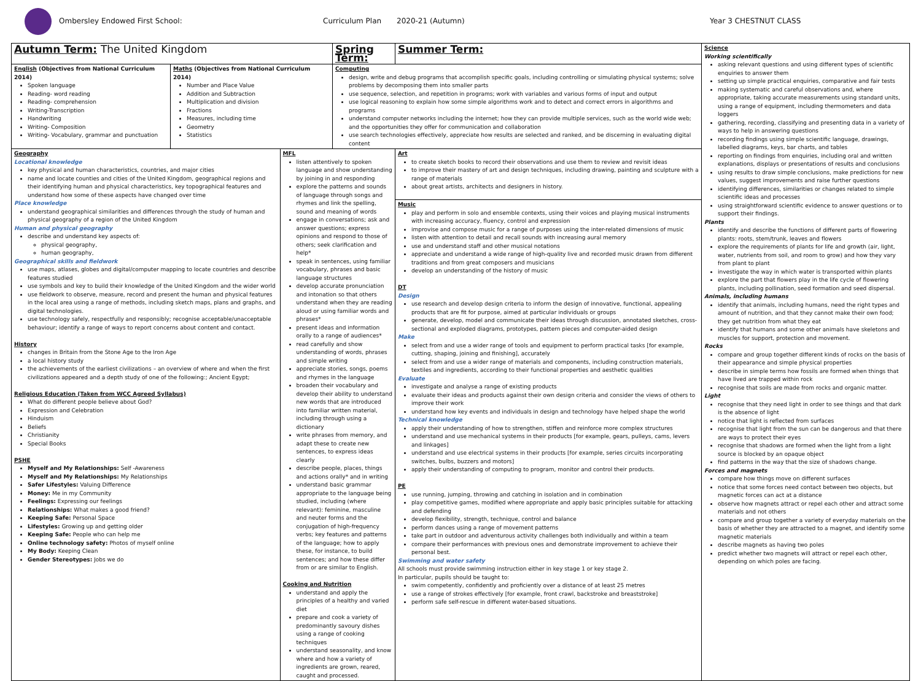Ombersley Endowed First School: Curriculum Plan 2020-21 (Autumn) Year 3 CHESTNUT CLASS
| Autumn Term: The United Kingdom | | | Spring Term: | | Summer Term: | Science Working scientifically asking relevant questions and using different types of scientific enquiries to answer them setting up simple practical enquiries, comparative and fair tests making systematic and careful observations and, where appropriate, taking accurate measurements using standard units, using a range of equipment, including thermometers and data loggers gathering, recording, classifying and presenting data in a variety of ways to help in answering questions recording findings using simple scientific language, drawings, labelled diagrams, keys, bar charts, and tables reporting on findings from enquiries, including oral and written explanations, displays or presentations of results and conclusions using results to draw simple conclusions, make predictions for new values, suggest improvements and raise further questions identifying differences, similarities or changes related to simple scientific ideas and processes using straightforward scientific evidence to answer questions or to support their findings. Plants identify and describe the functions of different parts of flowering plants: roots, stem/trunk, leaves and flowers explore the requirements of plants for life and growth (air, light, water, nutrients from soil, and room to grow) and how they vary from plant to plant investigate the way in which water is transported within plants explore the part that flowers play in the life cycle of flowering plants, including pollination, seed formation and seed dispersal. Animals, including humans identify that animals, including humans, need the right types and amount of nutrition, and that they cannot make their own food; they get nutrition from what they eat identify that humans and some other animals have skeletons and muscles for support, protection and movement. Rocks compare and group together different kinds of rocks on the basis of their appearance and simple physical properties describe in simple terms how fossils are formed when things that have lived are trapped within rock recognise that soils are made from rocks and organic matter. Light recognise that they need light in order to see things and that dark is the absence of light notice that light is reflected from surfaces recognise that light from the sun can be dangerous and that there are ways to protect their eyes recognise that shadows are formed when the light from a light source is blocked by an opaque object find patterns in the way that the size of shadows change. Forces and magnets compare how things move on different surfaces notice that some forces need contact between two objects, but magnetic forces can act at a distance observe how magnets attract or repel each other and attract some materials and not others compare and group together a variety of everyday materials on the basis of whether they are attracted to a magnet, and identify some magnetic materials describe magnets as having two poles predict whether two magnets will attract or repel each other, depending on which poles are facing. |
| English (Objectives from National Curriculum 2014) Spoken language Reading- word reading Reading- comprehension Writing-Transcription Handwriting Writing- Composition Writing- Vocabulary, grammar and punctuation | Maths (Objectives from National Curriculum 2014) Number and Place Value Addition and Subtraction Multiplication and division Fractions Measures, including time Geometry Statistics | | Computing design, write and debug programs that accomplish specific goals, including controlling or simulating physical systems; solve problems by decomposing them into smaller parts use sequence, selection, and repetition in programs; work with variables and various forms of input and output use logical reasoning to explain how some simple algorithms work and to detect and correct errors in algorithms and programs understand computer networks including the internet; how they can provide multiple services, such as the world wide web; and the opportunities they offer for communication and collaboration use search technologies effectively, appreciate how results are selected and ranked, and be discerning in evaluating digital content | | | |
| Geography Locational knowledge key physical and human characteristics, countries, and major cities name and locate counties and cities of the United Kingdom, geographical regions and their identifying human and physical characteristics, key topographical features and understand how some of these aspects have changed over time Place knowledge understand geographical similarities and differences through the study of human and physical geography of a region of the United Kingdom Human and physical geography describe and understand key aspects of: physical geography, human geography, Geographical skills and fieldwork use maps, atlases, globes and digital/computer mapping to locate countries and describe features studied use symbols and key to build their knowledge of the United Kingdom and the wider world use fieldwork to observe, measure, record and present the human and physical features in the local area using a range of methods, including sketch maps, plans and graphs, and digital technologies. use technology safely, respectfully and responsibly; recognise acceptable/unacceptable behaviour; identify a range of ways to report concerns about content and contact. History changes in Britain from the Stone Age to the Iron Age a local history study the achievements of the earliest civilizations – an overview of where and when the first civilizations appeared and a depth study of one of the following:; Ancient Egypt; Religious Education (Taken from WCC Agreed Syllabus) What do different people believe about God? Expression and Celebration Hinduism Beliefs Christianity Special Books PSHE Myself and My Relationships: Self -Awareness Myself and My Relationships: My Relationships Safer Lifestyles: Valuing Difference Money: Me in my Community Feelings: Expressing our feelings Relationships: What makes a good friend? Keeping Safe: Personal Space Lifestyles: Growing up and getting older Keeping Safe: People who can help me Online technology safety: Photos of myself online My Body: Keeping Clean Gender Stereotypes: Jobs we do | | MFL listen attentively to spoken language and show understanding by joining in and responding explore the patterns and sounds of language through songs and rhymes and link the spelling, sound and meaning of words engage in conversations; ask and answer questions; express opinions and respond to those of others; seek clarification and help* speak in sentences, using familiar vocabulary, phrases and basic language structures develop accurate pronunciation and intonation so that others understand when they are reading aloud or using familiar words and phrases* present ideas and information orally to a range of audiences* read carefully and show understanding of words, phrases and simple writing appreciate stories, songs, poems and rhymes in the language broaden their vocabulary and develop their ability to understand new words that are introduced into familiar written material, including through using a dictionary write phrases from memory, and adapt these to create new sentences, to express ideas clearly describe people, places, things and actions orally* and in writing understand basic grammar appropriate to the language being studied, including (where relevant): feminine, masculine and neuter forms and the conjugation of high-frequency verbs; key features and patterns of the language; how to apply these, for instance, to build sentences; and how these differ from or are similar to English. Cooking and Nutrition understand and apply the principles of a healthy and varied diet prepare and cook a variety of predominantly savoury dishes using a range of cooking techniques understand seasonality, and know where and how a variety of ingredients are grown, reared, caught and processed. | | Art to create sketch books to record their observations and use them to review and revisit ideas to improve their mastery of art and design techniques, including drawing, painting and sculpture with a range of materials about great artists, architects and designers in history. | | |
| | | | | Music play and perform in solo and ensemble contexts, using their voices and playing musical instruments with increasing accuracy, fluency, control and expression improvise and compose music for a range of purposes using the inter-related dimensions of music listen with attention to detail and recall sounds with increasing aural memory use and understand staff and other musical notations appreciate and understand a wide range of high-quality live and recorded music drawn from different traditions and from great composers and musicians develop an understanding of the history of music DT Design use research and develop design criteria to inform the design of innovative, functional, appealing products that are fit for purpose, aimed at particular individuals or groups generate, develop, model and communicate their ideas through discussion, annotated sketches, cross-sectional and exploded diagrams, prototypes, pattern pieces and computer-aided design Make select from and use a wider range of tools and equipment to perform practical tasks [for example, cutting, shaping, joining and finishing], accurately select from and use a wider range of materials and components, including construction materials, textiles and ingredients, according to their functional properties and aesthetic qualities Evaluate investigate and analyse a range of existing products evaluate their ideas and products against their own design criteria and consider the views of others to improve their work understand how key events and individuals in design and technology have helped shape the world Technical knowledge apply their understanding of how to strengthen, stiffen and reinforce more complex structures understand and use mechanical systems in their products [for example, gears, pulleys, cams, levers and linkages] understand and use electrical systems in their products [for example, series circuits incorporating switches, bulbs, buzzers and motors] apply their understanding of computing to program, monitor and control their products. PE use running, jumping, throwing and catching in isolation and in combination play competitive games, modified where appropriate and apply basic principles suitable for attacking and defending develop flexibility, strength, technique, control and balance perform dances using a range of movement patterns take part in outdoor and adventurous activity challenges both individually and within a team compare their performances with previous ones and demonstrate improvement to achieve their personal best. Swimming and water safety All schools must provide swimming instruction either in key stage 1 or key stage 2. In particular, pupils should be taught to: swim competently, confidently and proficiently over a distance of at least 25 metres use a range of strokes effectively [for example, front crawl, backstroke and breaststroke] perform safe self-rescue in different water-based situations. | | |